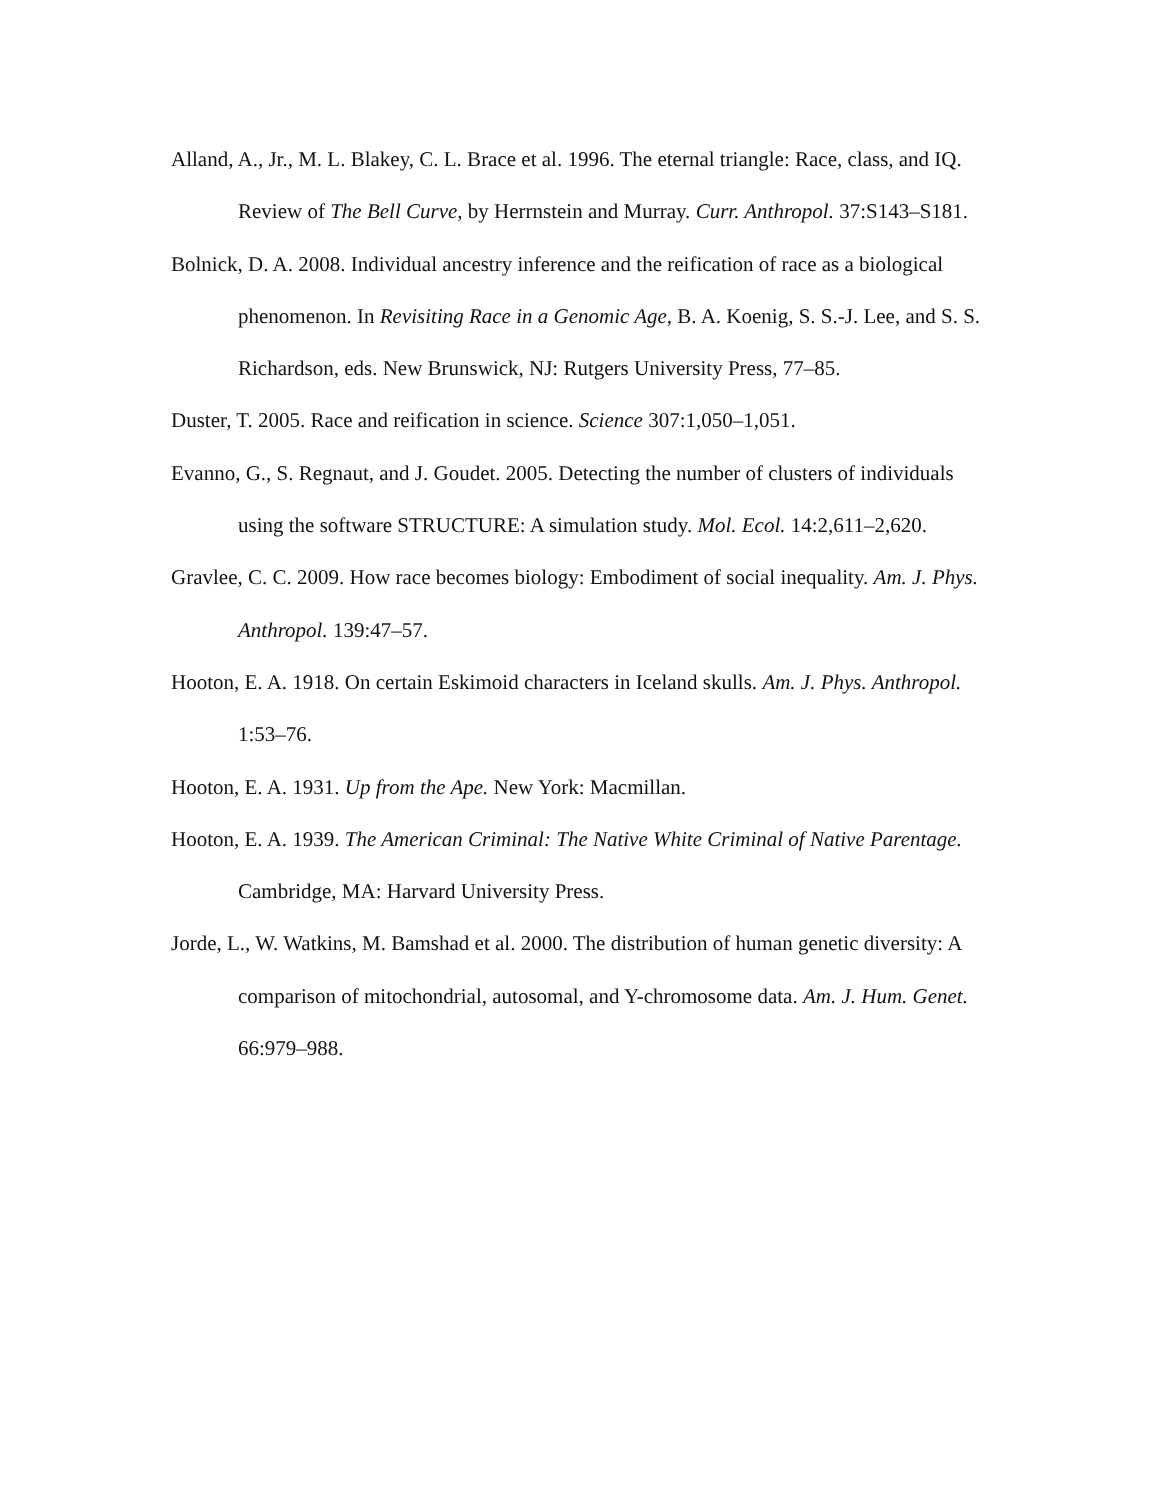Alland, A., Jr., M. L. Blakey, C. L. Brace et al. 1996. The eternal triangle: Race, class, and IQ. Review of The Bell Curve, by Herrnstein and Murray. Curr. Anthropol. 37:S143–S181.
Bolnick, D. A. 2008. Individual ancestry inference and the reification of race as a biological phenomenon. In Revisiting Race in a Genomic Age, B. A. Koenig, S. S.-J. Lee, and S. S. Richardson, eds. New Brunswick, NJ: Rutgers University Press, 77–85.
Duster, T. 2005. Race and reification in science. Science 307:1,050–1,051.
Evanno, G., S. Regnaut, and J. Goudet. 2005. Detecting the number of clusters of individuals using the software STRUCTURE: A simulation study. Mol. Ecol. 14:2,611–2,620.
Gravlee, C. C. 2009. How race becomes biology: Embodiment of social inequality. Am. J. Phys. Anthropol. 139:47–57.
Hooton, E. A. 1918. On certain Eskimoid characters in Iceland skulls. Am. J. Phys. Anthropol. 1:53–76.
Hooton, E. A. 1931. Up from the Ape. New York: Macmillan.
Hooton, E. A. 1939. The American Criminal: The Native White Criminal of Native Parentage. Cambridge, MA: Harvard University Press.
Jorde, L., W. Watkins, M. Bamshad et al. 2000. The distribution of human genetic diversity: A comparison of mitochondrial, autosomal, and Y-chromosome data. Am. J. Hum. Genet. 66:979–988.